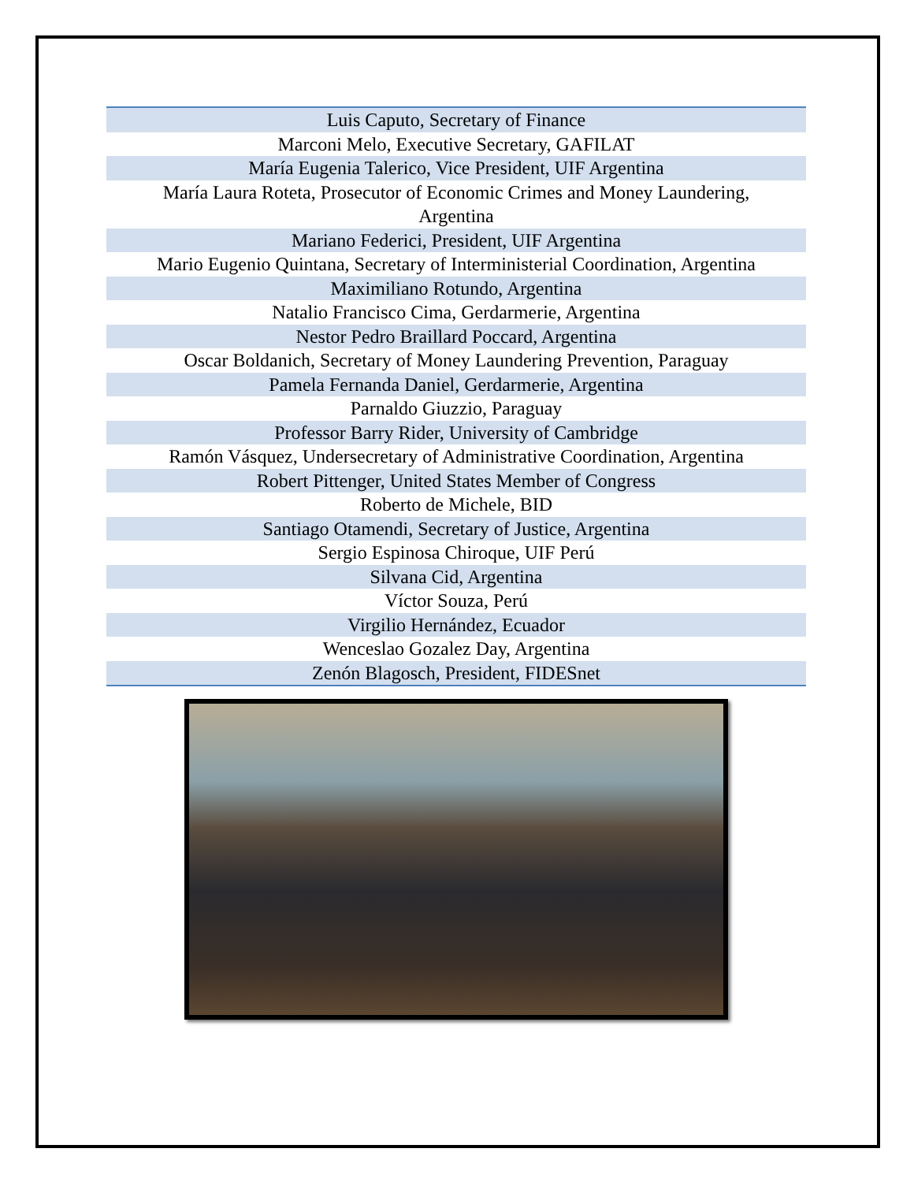| Luis Caputo, Secretary of Finance |
| Marconi Melo, Executive Secretary, GAFILAT |
| María Eugenia Talerico, Vice President, UIF Argentina |
| María Laura Roteta, Prosecutor of Economic Crimes and Money Laundering, Argentina |
| Mariano Federici, President, UIF Argentina |
| Mario Eugenio Quintana, Secretary of Interministerial Coordination, Argentina |
| Maximiliano Rotundo, Argentina |
| Natalio Francisco Cima, Gerdarmerie, Argentina |
| Nestor Pedro Braillard Poccard, Argentina |
| Oscar Boldanich, Secretary of Money Laundering Prevention, Paraguay |
| Pamela Fernanda Daniel, Gerdarmerie, Argentina |
| Parnaldo Giuzzio, Paraguay |
| Professor Barry Rider, University of Cambridge |
| Ramón Vásquez, Undersecretary of Administrative Coordination, Argentina |
| Robert Pittenger, United States Member of Congress |
| Roberto de Michele, BID |
| Santiago Otamendi, Secretary of Justice, Argentina |
| Sergio Espinosa Chiroque, UIF Perú |
| Silvana Cid, Argentina |
| Víctor Souza, Perú |
| Virgilio Hernández, Ecuador |
| Wenceslao Gozalez Day, Argentina |
| Zenón Blagosch, President, FIDESnet |